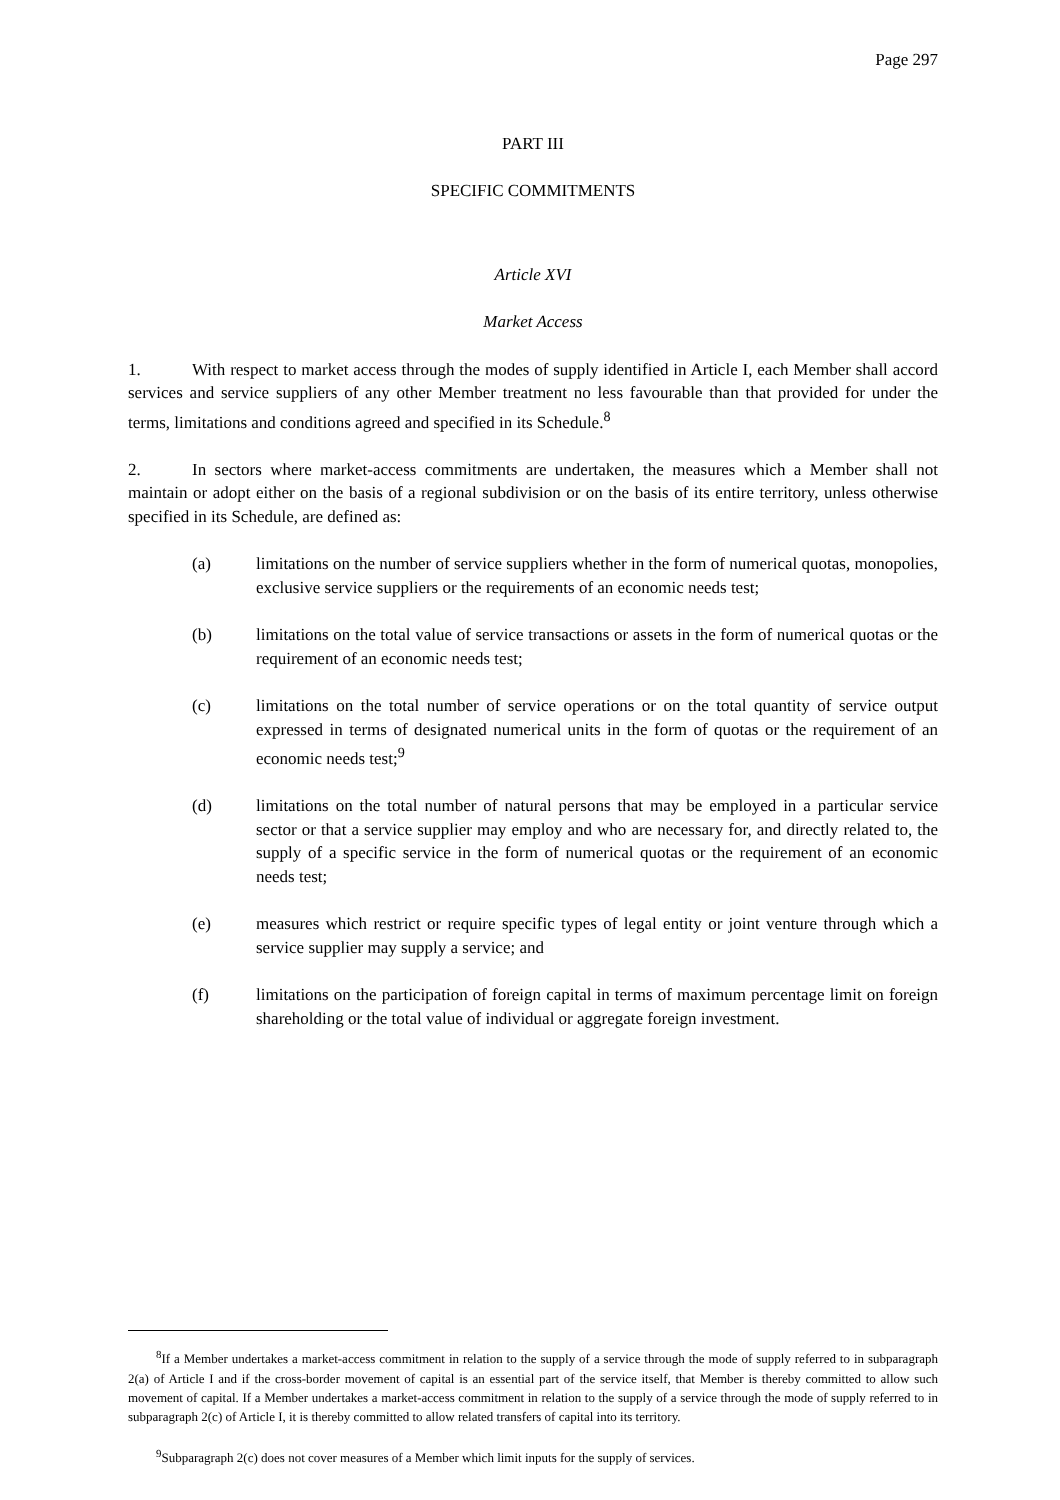Page 297
PART III
SPECIFIC COMMITMENTS
Article XVI
Market Access
1. With respect to market access through the modes of supply identified in Article I, each Member shall accord services and service suppliers of any other Member treatment no less favourable than that provided for under the terms, limitations and conditions agreed and specified in its Schedule.<sup>8</sup>
2. In sectors where market-access commitments are undertaken, the measures which a Member shall not maintain or adopt either on the basis of a regional subdivision or on the basis of its entire territory, unless otherwise specified in its Schedule, are defined as:
(a) limitations on the number of service suppliers whether in the form of numerical quotas, monopolies, exclusive service suppliers or the requirements of an economic needs test;
(b) limitations on the total value of service transactions or assets in the form of numerical quotas or the requirement of an economic needs test;
(c) limitations on the total number of service operations or on the total quantity of service output expressed in terms of designated numerical units in the form of quotas or the requirement of an economic needs test;<sup>9</sup>
(d) limitations on the total number of natural persons that may be employed in a particular service sector or that a service supplier may employ and who are necessary for, and directly related to, the supply of a specific service in the form of numerical quotas or the requirement of an economic needs test;
(e) measures which restrict or require specific types of legal entity or joint venture through which a service supplier may supply a service; and
(f) limitations on the participation of foreign capital in terms of maximum percentage limit on foreign shareholding or the total value of individual or aggregate foreign investment.
<sup>8</sup> If a Member undertakes a market-access commitment in relation to the supply of a service through the mode of supply referred to in subparagraph 2(a) of Article I and if the cross-border movement of capital is an essential part of the service itself, that Member is thereby committed to allow such movement of capital. If a Member undertakes a market-access commitment in relation to the supply of a service through the mode of supply referred to in subparagraph 2(c) of Article I, it is thereby committed to allow related transfers of capital into its territory.
<sup>9</sup> Subparagraph 2(c) does not cover measures of a Member which limit inputs for the supply of services.